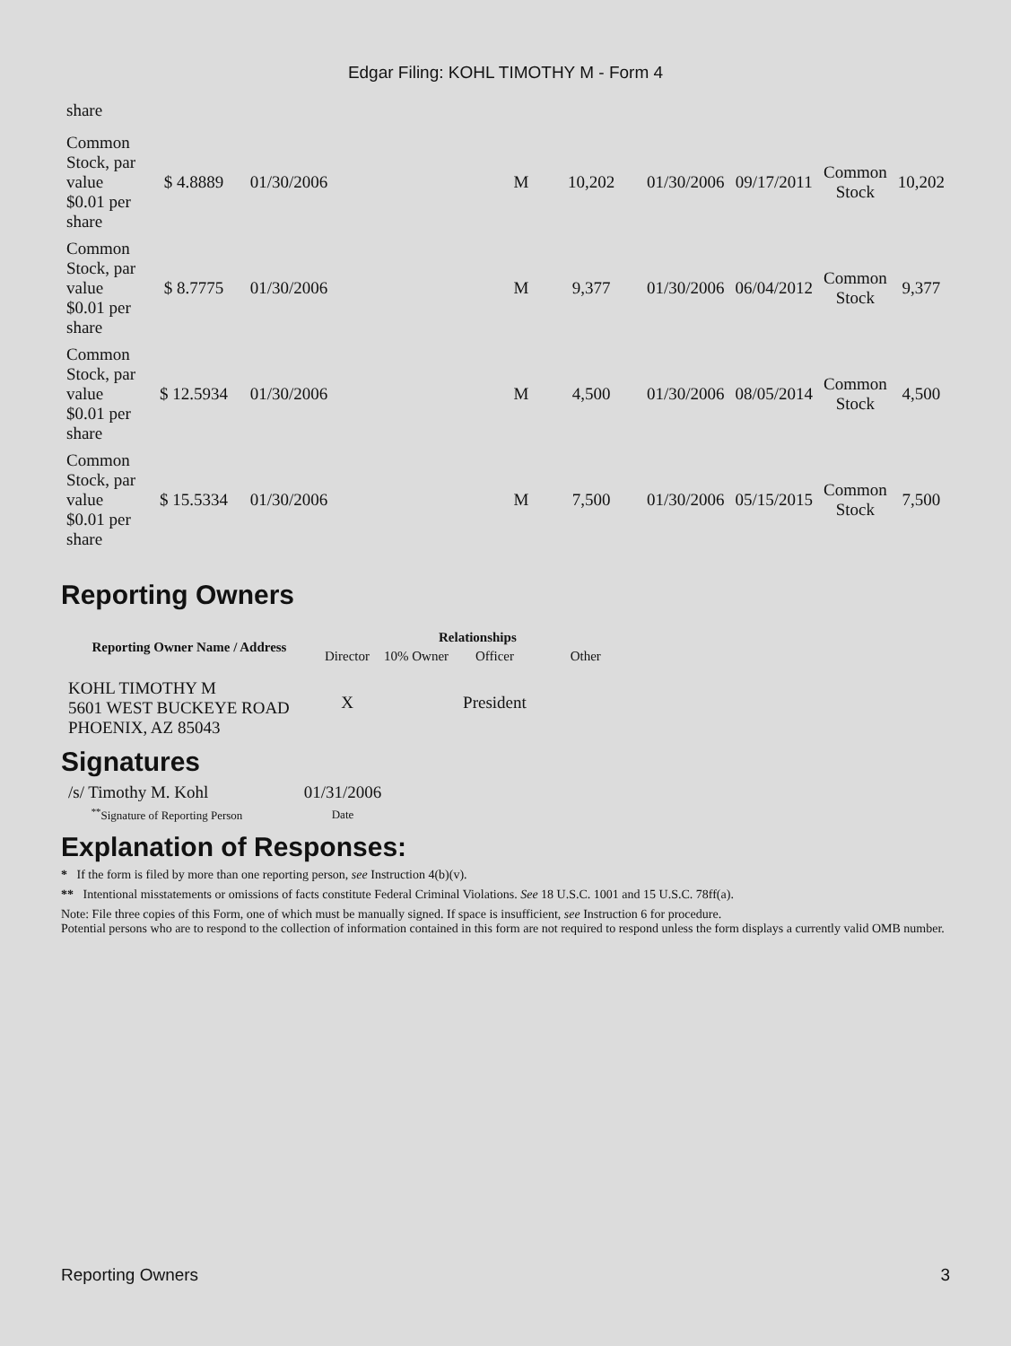Edgar Filing: KOHL TIMOTHY M - Form 4
share
| Common Stock, par value $0.01 per share | $ 4.8889 | 01/30/2006 | | M | 10,202 | 01/30/2006 | 09/17/2011 | Common Stock | 10,202 |
| Common Stock, par value $0.01 per share | $ 8.7775 | 01/30/2006 | | M | 9,377 | 01/30/2006 | 06/04/2012 | Common Stock | 9,377 |
| Common Stock, par value $0.01 per share | $ 12.5934 | 01/30/2006 | | M | 4,500 | 01/30/2006 | 08/05/2014 | Common Stock | 4,500 |
| Common Stock, par value $0.01 per share | $ 15.5334 | 01/30/2006 | | M | 7,500 | 01/30/2006 | 05/15/2015 | Common Stock | 7,500 |
Reporting Owners
| Reporting Owner Name / Address | Relationships | | | |
| --- | --- | --- | --- | --- |
| | Director | 10% Owner | Officer | Other |
| KOHL TIMOTHY M 5601 WEST BUCKEYE ROAD PHOENIX, AZ 85043 | X | | President | |
Signatures
| /s/ Timothy M. Kohl | 01/31/2006 |
| <sup>**</sup> Signature of Reporting Person | Date |
Explanation of Responses:
* If the form is filed by more than one reporting person, see Instruction 4(b)(v).
** Intentional misstatements or omissions of facts constitute Federal Criminal Violations. See 18 U.S.C. 1001 and 15 U.S.C. 78ff(a).
Note: File three copies of this Form, one of which must be manually signed. If space is insufficient, see Instruction 6 for procedure.
Potential persons who are to respond to the collection of information contained in this form are not required to respond unless the form displays a currently valid OMB number.
Reporting Owners 3